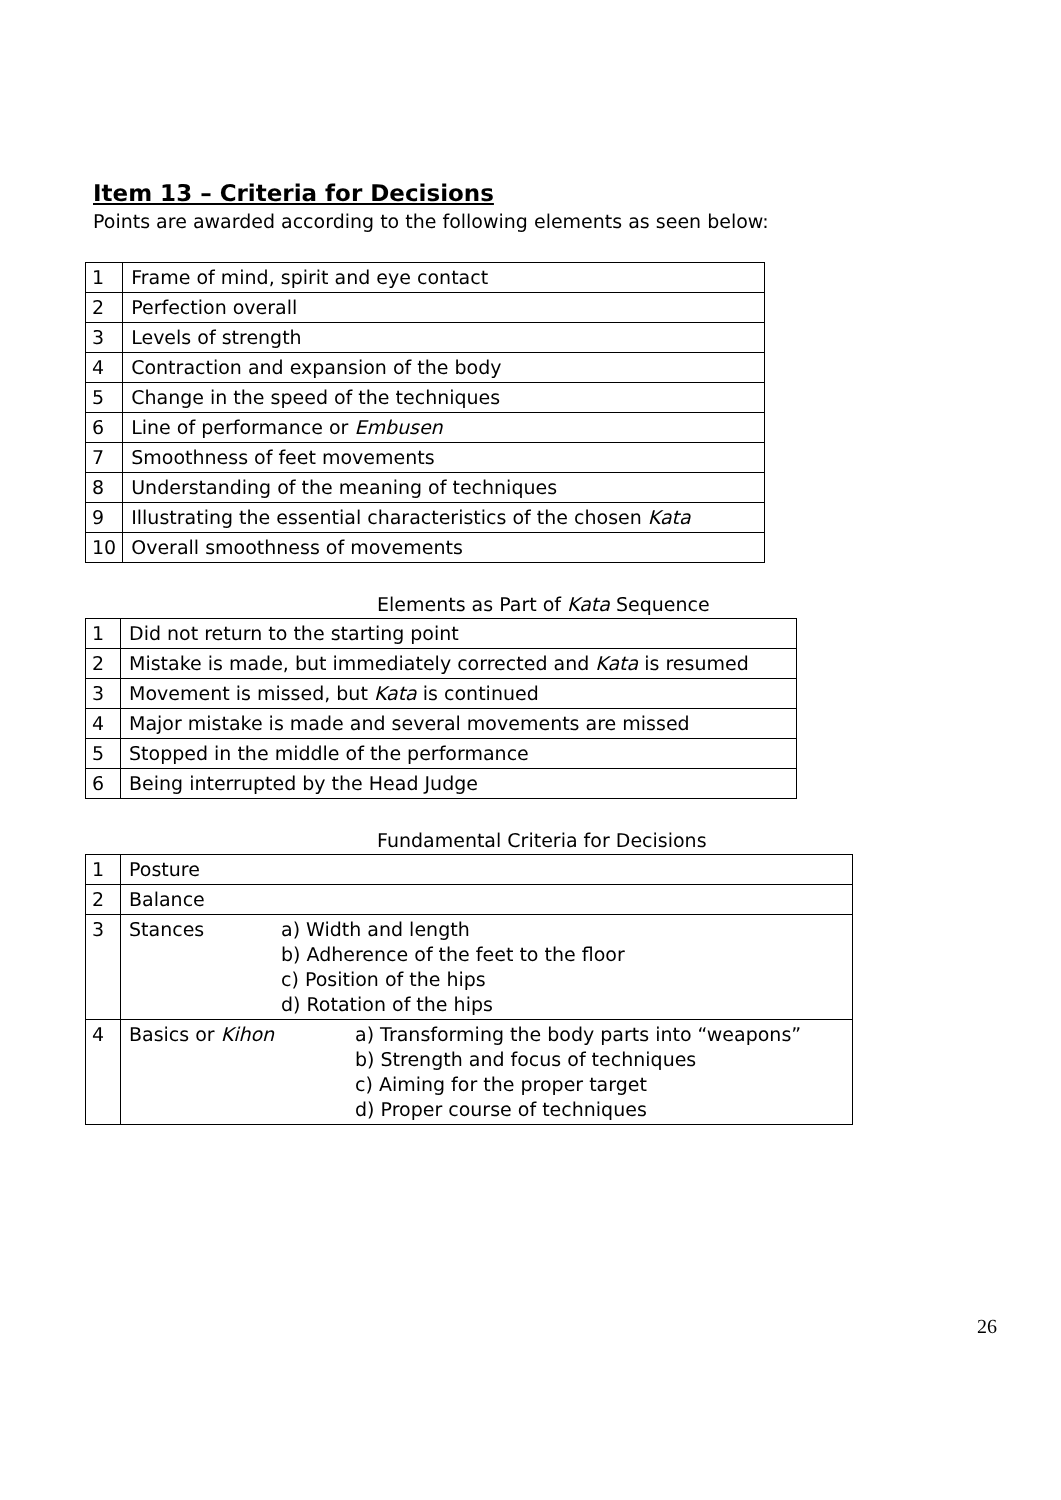Item 13 – Criteria for Decisions
Points are awarded according to the following elements as seen below:
| 1 | Frame of mind, spirit and eye contact |
| 2 | Perfection overall |
| 3 | Levels of strength |
| 4 | Contraction and expansion of the body |
| 5 | Change in the speed of the techniques |
| 6 | Line of performance or Embusen |
| 7 | Smoothness of feet movements |
| 8 | Understanding of the meaning of techniques |
| 9 | Illustrating the essential characteristics of the chosen Kata |
| 10 | Overall smoothness of movements |
Elements as Part of Kata Sequence
| 1 | Did not return to the starting point |
| 2 | Mistake is made, but immediately corrected and Kata is resumed |
| 3 | Movement is missed, but Kata is continued |
| 4 | Major mistake is made and several movements are missed |
| 5 | Stopped in the middle of the performance |
| 6 | Being interrupted by the Head Judge |
Fundamental Criteria for Decisions
| 1 | Posture |
| 2 | Balance |
| 3 | / Stances / a) Width and length b) Adherence of the feet to the floor c) Position of the hips d) Rotation of the hips / |
| 4 | / Basics or Kihon / a) Transforming the body parts into “weapons” b) Strength and focus of techniques c) Aiming for the proper target d) Proper course of techniques / |
26